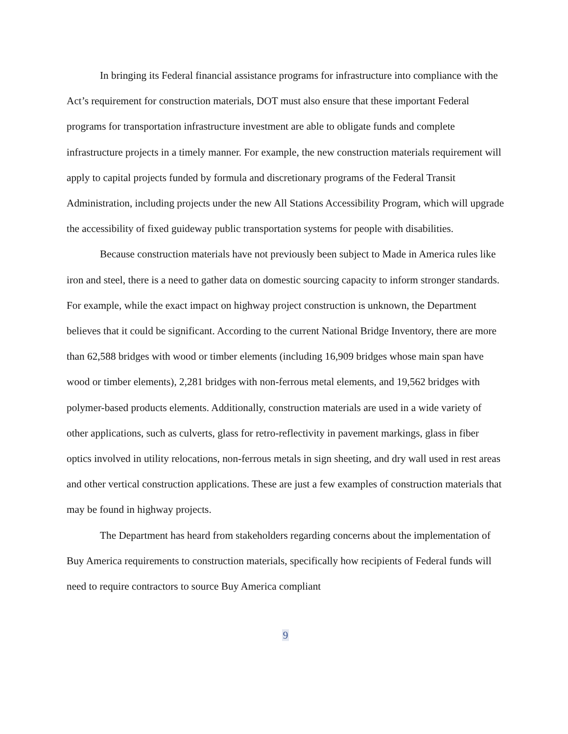In bringing its Federal financial assistance programs for infrastructure into compliance with the Act’s requirement for construction materials, DOT must also ensure that these important Federal programs for transportation infrastructure investment are able to obligate funds and complete infrastructure projects in a timely manner. For example, the new construction materials requirement will apply to capital projects funded by formula and discretionary programs of the Federal Transit Administration, including projects under the new All Stations Accessibility Program, which will upgrade the accessibility of fixed guideway public transportation systems for people with disabilities.
Because construction materials have not previously been subject to Made in America rules like iron and steel, there is a need to gather data on domestic sourcing capacity to inform stronger standards. For example, while the exact impact on highway project construction is unknown, the Department believes that it could be significant. According to the current National Bridge Inventory, there are more than 62,588 bridges with wood or timber elements (including 16,909 bridges whose main span have wood or timber elements), 2,281 bridges with non-ferrous metal elements, and 19,562 bridges with polymer-based products elements. Additionally, construction materials are used in a wide variety of other applications, such as culverts, glass for retro-reflectivity in pavement markings, glass in fiber optics involved in utility relocations, non-ferrous metals in sign sheeting, and dry wall used in rest areas and other vertical construction applications. These are just a few examples of construction materials that may be found in highway projects.
The Department has heard from stakeholders regarding concerns about the implementation of Buy America requirements to construction materials, specifically how recipients of Federal funds will need to require contractors to source Buy America compliant
9